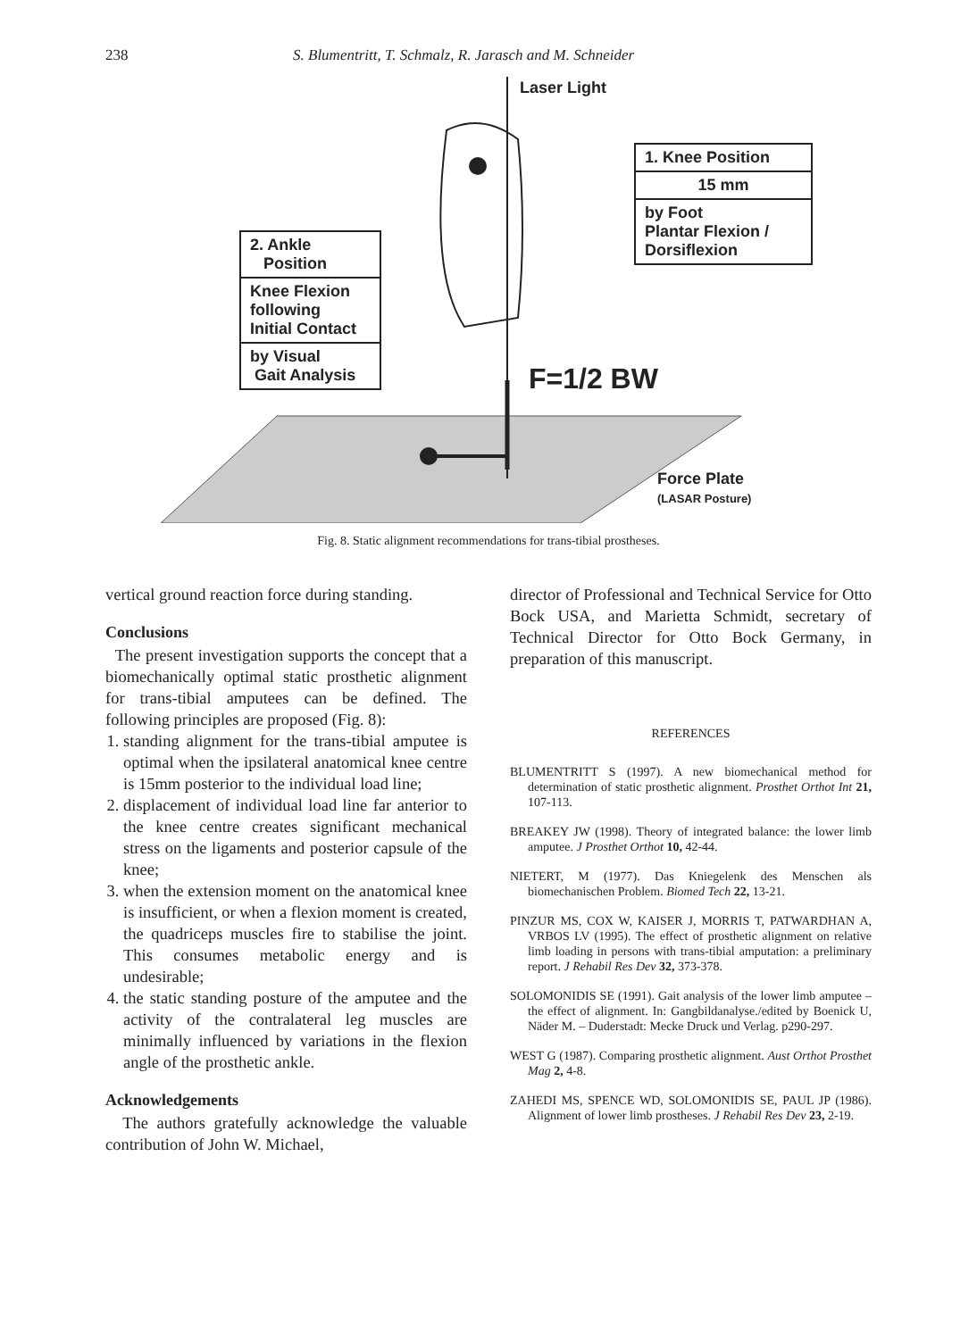238 S. Blumentritt, T. Schmalz, R. Jarasch and M. Schneider
Laser Light
1. Knee Position
15 mm
by Foot
Plantar Flexion /
Dorsiflexion
2. Ankle
Position
Knee Flexion
following
Initial Contact
by Visual
Gait Analysis
F=1/2 BW
Force Plate
(LASAR Posture)
Fig. 8. Static alignment recommendations for trans-tibial prostheses.
vertical ground reaction force during standing.
Conclusions
The present investigation supports the concept that a biomechanically optimal static prosthetic alignment for trans-tibial amputees can be defined. The following principles are proposed (Fig. 8):
1. standing alignment for the trans-tibial amputee is optimal when the ipsilateral anatomical knee centre is 15mm posterior to the individual load line;
2. displacement of individual load line far anterior to the knee centre creates significant mechanical stress on the ligaments and posterior capsule of the knee;
3. when the extension moment on the anatomical knee is insufficient, or when a flexion moment is created, the quadriceps muscles fire to stabilise the joint. This consumes metabolic energy and is undesirable;
4. the static standing posture of the amputee and the activity of the contralateral leg muscles are minimally influenced by variations in the flexion angle of the prosthetic ankle.
Acknowledgements
The authors gratefully acknowledge the valuable contribution of John W. Michael,
director of Professional and Technical Service for Otto Bock USA, and Marietta Schmidt, secretary of Technical Director for Otto Bock Germany, in preparation of this manuscript.
REFERENCES
BLUMENTRITT S (1997). A new biomechanical method for determination of static prosthetic alignment. Prosthet Orthot Int 21, 107-113.
BREAKEY JW (1998). Theory of integrated balance: the lower limb amputee. J Prosthet Orthot 10, 42-44.
NIETERT, M (1977). Das Kniegelenk des Menschen als biomechanischen Problem. Biomed Tech 22, 13-21.
PINZUR MS, COX W, KAISER J, MORRIS T, PATWARDHAN A, VRBOS LV (1995). The effect of prosthetic alignment on relative limb loading in persons with trans-tibial amputation: a preliminary report. J Rehabil Res Dev 32, 373-378.
SOLOMONIDIS SE (1991). Gait analysis of the lower limb amputee – the effect of alignment. In: Gangbildanalyse./edited by Boenick U, Näder M. – Duderstadt: Mecke Druck und Verlag. p290-297.
WEST G (1987). Comparing prosthetic alignment. Aust Orthot Prosthet Mag 2, 4-8.
ZAHEDI MS, SPENCE WD, SOLOMONIDIS SE, PAUL JP (1986). Alignment of lower limb prostheses. J Rehabil Res Dev 23, 2-19.